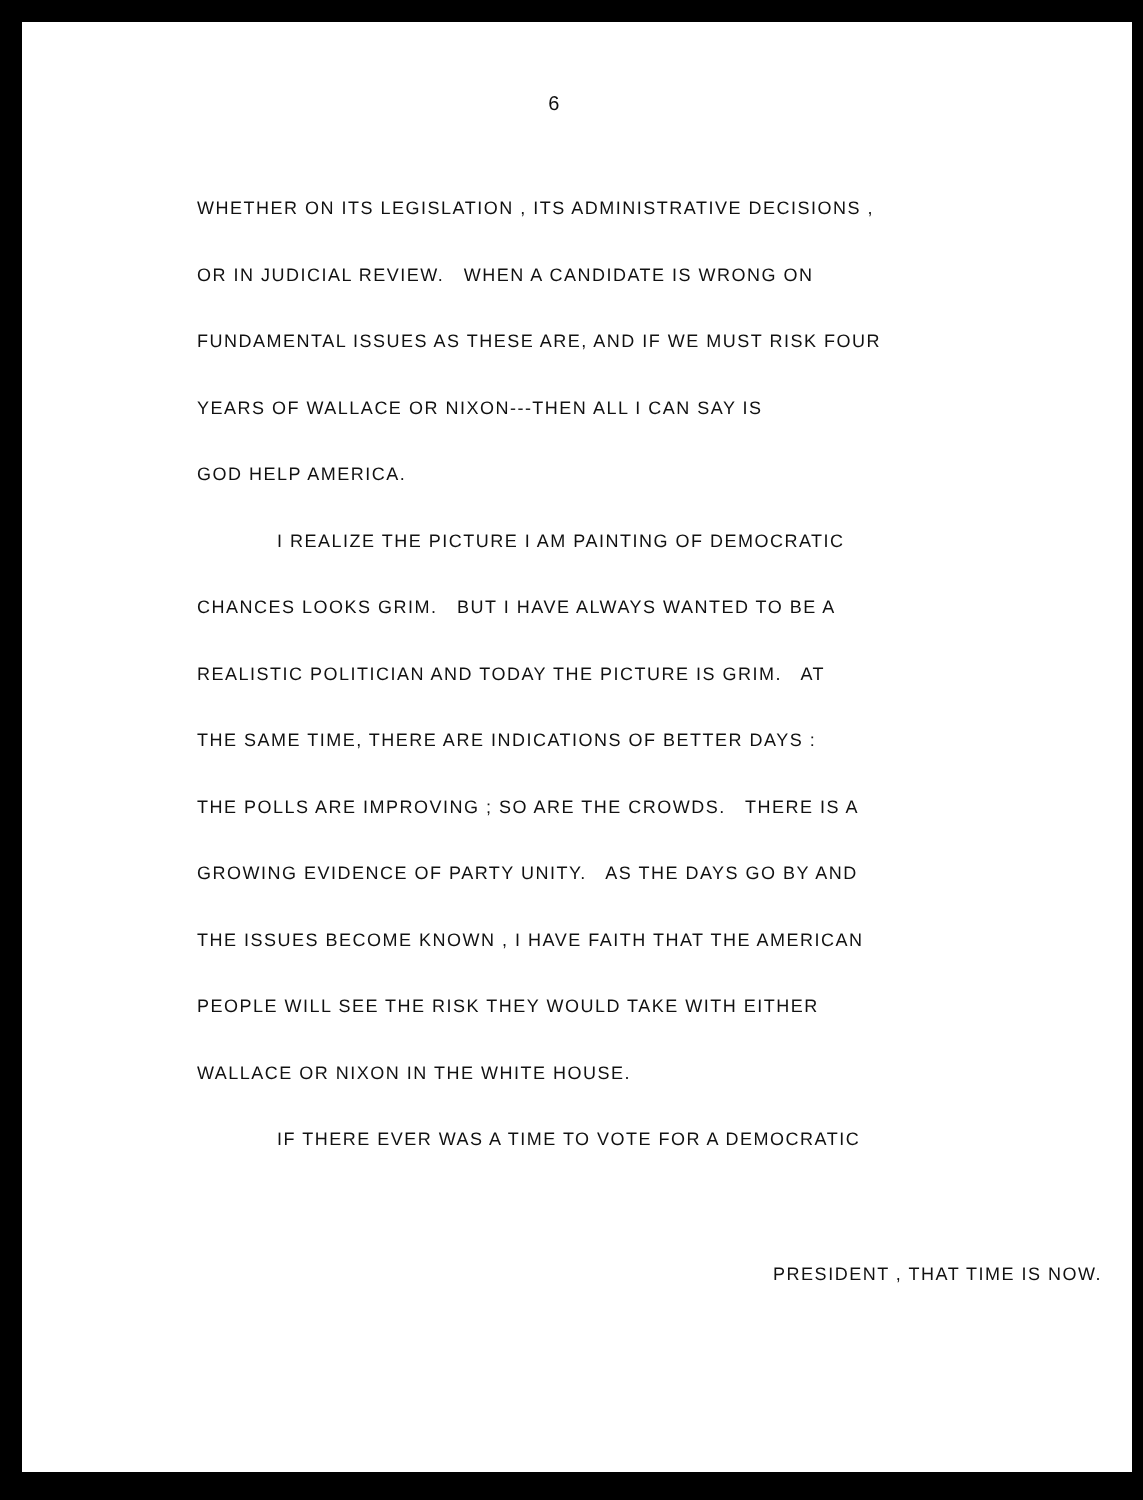6
WHETHER ON ITS LEGISLATION , ITS ADMINISTRATIVE DECISIONS ,
OR IN JUDICIAL REVIEW. WHEN A CANDIDATE IS WRONG ON
FUNDAMENTAL ISSUES AS THESE ARE, AND IF WE MUST RISK FOUR
YEARS OF WALLACE OR NIXON---THEN ALL I CAN SAY IS
GOD HELP AMERICA.
I REALIZE THE PICTURE I AM PAINTING OF DEMOCRATIC
CHANCES LOOKS GRIM. BUT I HAVE ALWAYS WANTED TO BE A
REALISTIC POLITICIAN AND TODAY THE PICTURE IS GRIM. AT
THE SAME TIME, THERE ARE INDICATIONS OF BETTER DAYS :
THE POLLS ARE IMPROVING ; SO ARE THE CROWDS. THERE IS A
GROWING EVIDENCE OF PARTY UNITY. AS THE DAYS GO BY AND
THE ISSUES BECOME KNOWN , I HAVE FAITH THAT THE AMERICAN
PEOPLE WILL SEE THE RISK THEY WOULD TAKE WITH EITHER
WALLACE OR NIXON IN THE WHITE HOUSE.
IF THERE EVER WAS A TIME TO VOTE FOR A DEMOCRATIC
PRESIDENT , THAT TIME IS NOW.